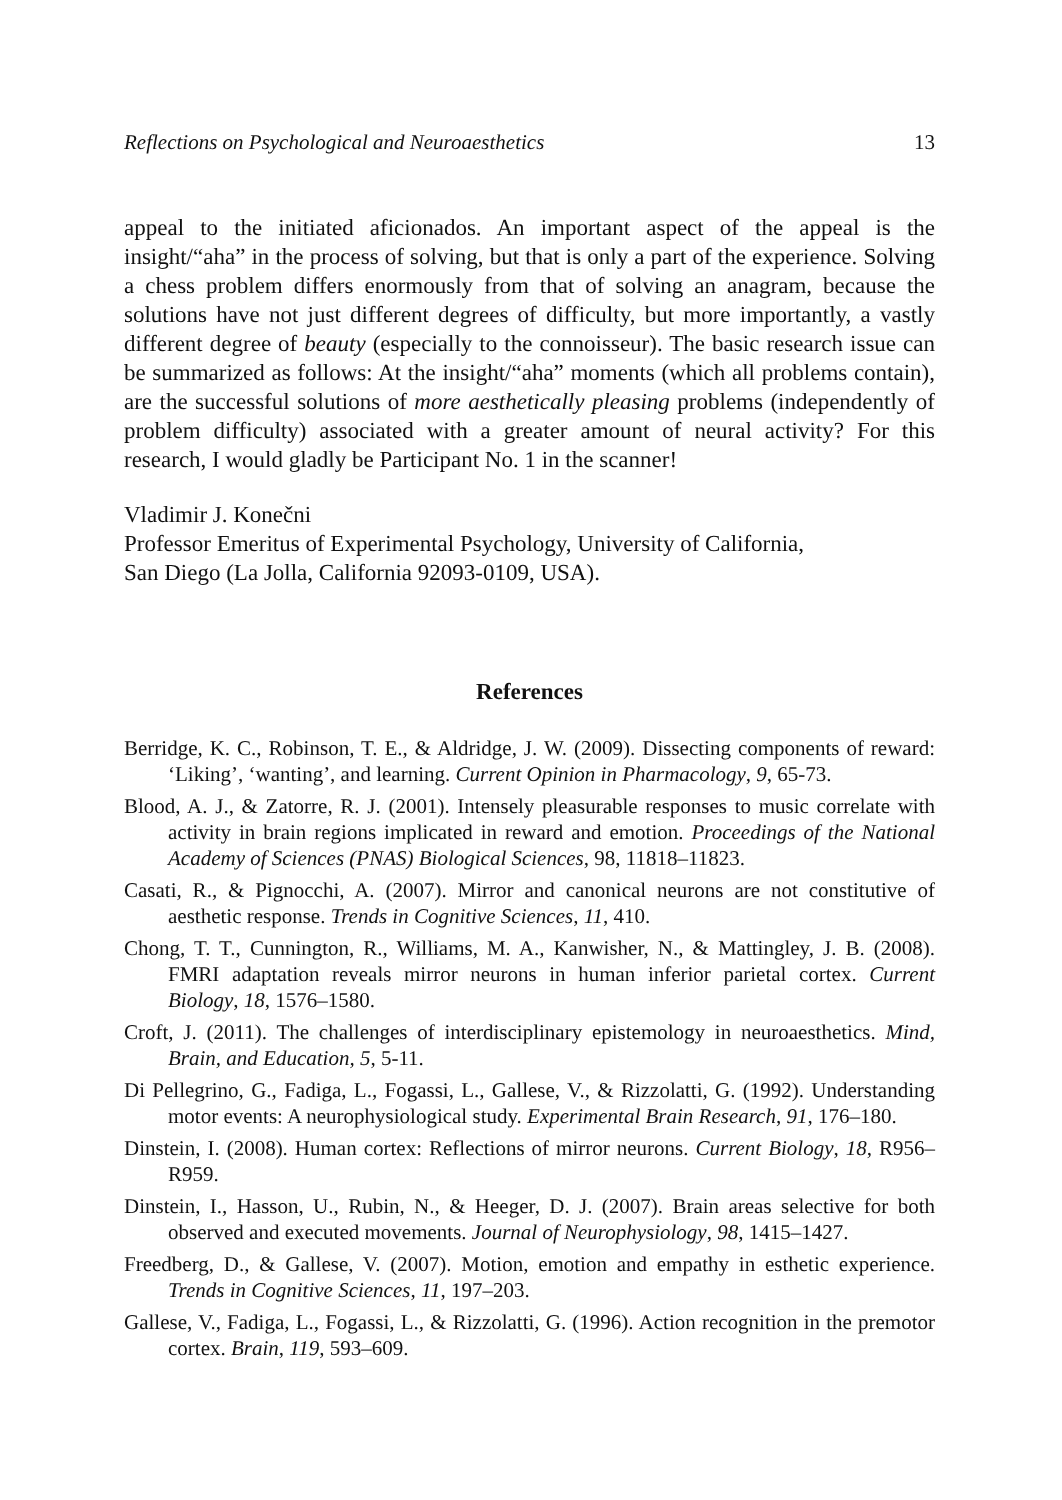Reflections on Psychological and Neuroaesthetics 13
appeal to the initiated aficionados. An important aspect of the appeal is the insight/“aha” in the process of solving, but that is only a part of the experience. Solving a chess problem differs enormously from that of solving an anagram, because the solutions have not just different degrees of difficulty, but more importantly, a vastly different degree of beauty (especially to the connoisseur). The basic research issue can be summarized as follows: At the insight/“aha” moments (which all problems contain), are the successful solutions of more aesthetically pleasing problems (independently of problem difficulty) associated with a greater amount of neural activity? For this research, I would gladly be Participant No. 1 in the scanner!
Vladimir J. Konečni
Professor Emeritus of Experimental Psychology, University of California,
San Diego (La Jolla, California 92093-0109, USA).
References
Berridge, K. C., Robinson, T. E., & Aldridge, J. W. (2009). Dissecting components of reward: ‘Liking’, ‘wanting’, and learning. Current Opinion in Pharmacology, 9, 65-73.
Blood, A. J., & Zatorre, R. J. (2001). Intensely pleasurable responses to music correlate with activity in brain regions implicated in reward and emotion. Proceedings of the National Academy of Sciences (PNAS) Biological Sciences, 98, 11818–11823.
Casati, R., & Pignocchi, A. (2007). Mirror and canonical neurons are not constitutive of aesthetic response. Trends in Cognitive Sciences, 11, 410.
Chong, T. T., Cunnington, R., Williams, M. A., Kanwisher, N., & Mattingley, J. B. (2008). FMRI adaptation reveals mirror neurons in human inferior parietal cortex. Current Biology, 18, 1576–1580.
Croft, J. (2011). The challenges of interdisciplinary epistemology in neuroaesthetics. Mind, Brain, and Education, 5, 5-11.
Di Pellegrino, G., Fadiga, L., Fogassi, L., Gallese, V., & Rizzolatti, G. (1992). Understanding motor events: A neurophysiological study. Experimental Brain Research, 91, 176–180.
Dinstein, I. (2008). Human cortex: Reflections of mirror neurons. Current Biology, 18, R956–R959.
Dinstein, I., Hasson, U., Rubin, N., & Heeger, D. J. (2007). Brain areas selective for both observed and executed movements. Journal of Neurophysiology, 98, 1415–1427.
Freedberg, D., & Gallese, V. (2007). Motion, emotion and empathy in esthetic experience. Trends in Cognitive Sciences, 11, 197–203.
Gallese, V., Fadiga, L., Fogassi, L., & Rizzolatti, G. (1996). Action recognition in the premotor cortex. Brain, 119, 593–609.